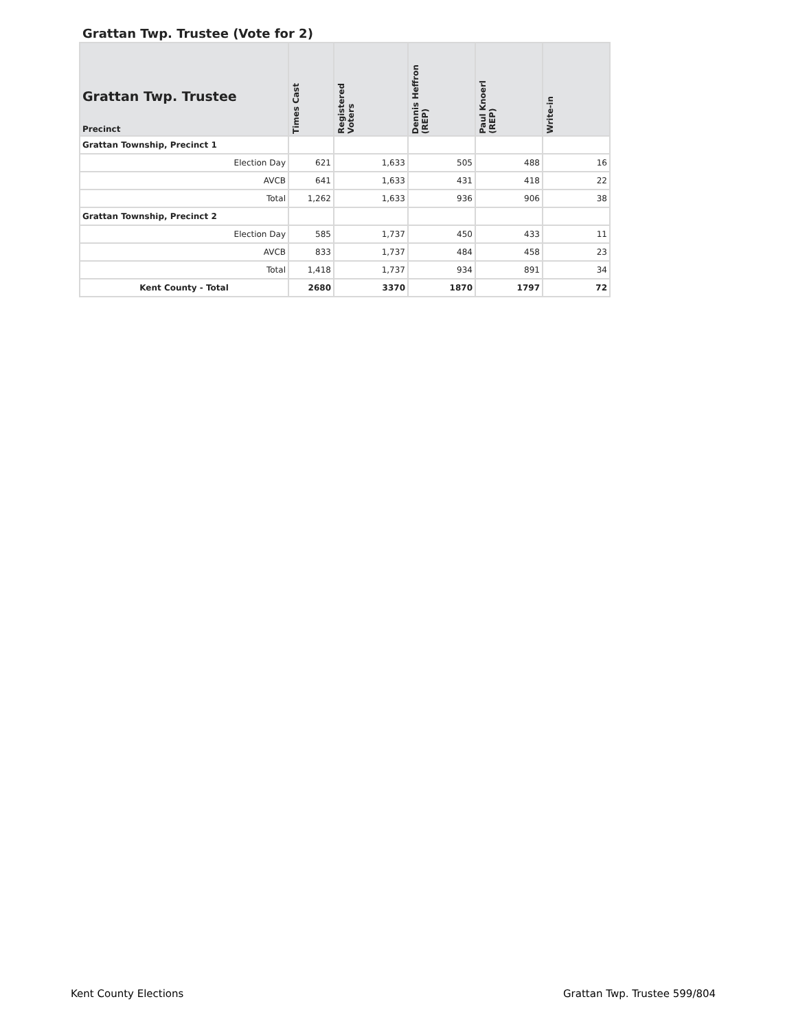Grattan Twp. Trustee (Vote for 2)
| Grattan Twp. Trustee Precinct | Times Cast | Registered Voters | Dennis Heffron (REP) | Paul Knoerl (REP) | Write-in |
| --- | --- | --- | --- | --- | --- |
| Grattan Township, Precinct 1 | | | | | |
| Election Day | 621 | 1,633 | 505 | 488 | 16 |
| AVCB | 641 | 1,633 | 431 | 418 | 22 |
| Total | 1,262 | 1,633 | 936 | 906 | 38 |
| Grattan Township, Precinct 2 | | | | | |
| Election Day | 585 | 1,737 | 450 | 433 | 11 |
| AVCB | 833 | 1,737 | 484 | 458 | 23 |
| Total | 1,418 | 1,737 | 934 | 891 | 34 |
| Kent County - Total | 2680 | 3370 | 1870 | 1797 | 72 |
Kent County Elections Grattan Twp. Trustee 599/804